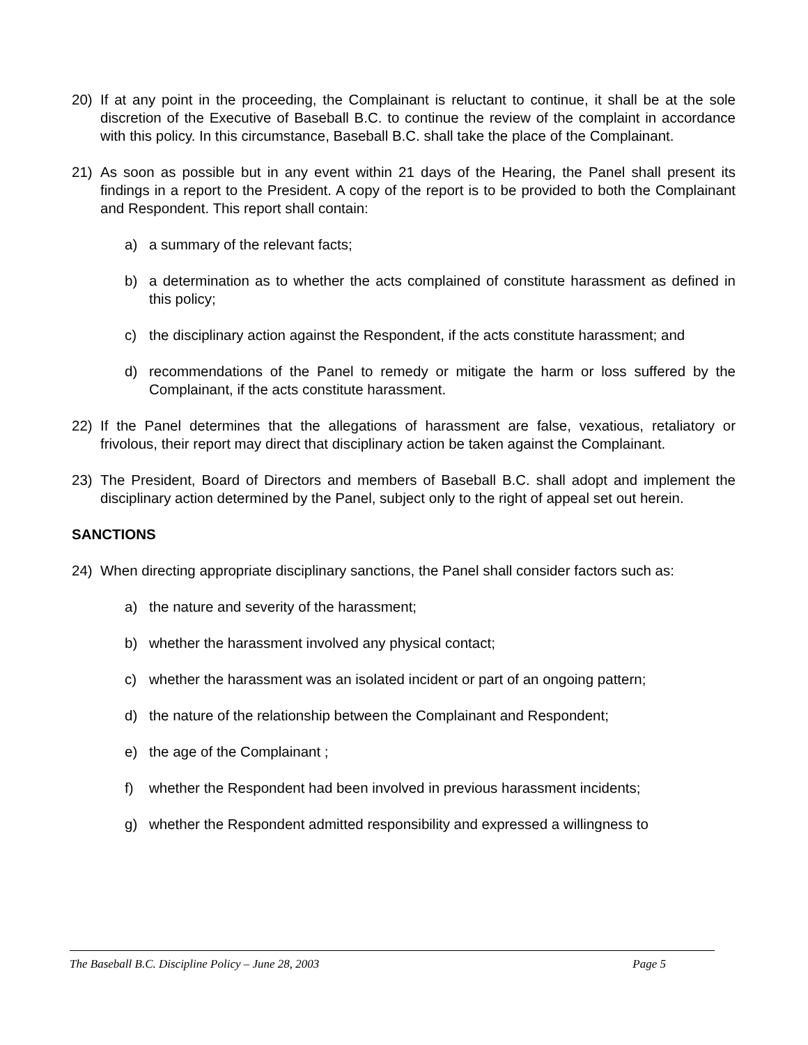20) If at any point in the proceeding, the Complainant is reluctant to continue, it shall be at the sole discretion of the Executive of Baseball B.C. to continue the review of the complaint in accordance with this policy. In this circumstance, Baseball B.C. shall take the place of the Complainant.
21) As soon as possible but in any event within 21 days of the Hearing, the Panel shall present its findings in a report to the President. A copy of the report is to be provided to both the Complainant and Respondent. This report shall contain:
a) a summary of the relevant facts;
b) a determination as to whether the acts complained of constitute harassment as defined in this policy;
c) the disciplinary action against the Respondent, if the acts constitute harassment; and
d) recommendations of the Panel to remedy or mitigate the harm or loss suffered by the Complainant, if the acts constitute harassment.
22) If the Panel determines that the allegations of harassment are false, vexatious, retaliatory or frivolous, their report may direct that disciplinary action be taken against the Complainant.
23) The President, Board of Directors and members of Baseball B.C. shall adopt and implement the disciplinary action determined by the Panel, subject only to the right of appeal set out herein.
SANCTIONS
24) When directing appropriate disciplinary sanctions, the Panel shall consider factors such as:
a) the nature and severity of the harassment;
b) whether the harassment involved any physical contact;
c) whether the harassment was an isolated incident or part of an ongoing pattern;
d) the nature of the relationship between the Complainant and Respondent;
e) the age of the Complainant ;
f) whether the Respondent had been involved in previous harassment incidents;
g) whether the Respondent admitted responsibility and expressed a willingness to
The Baseball B.C. Discipline Policy – June 28, 2003 Page 5